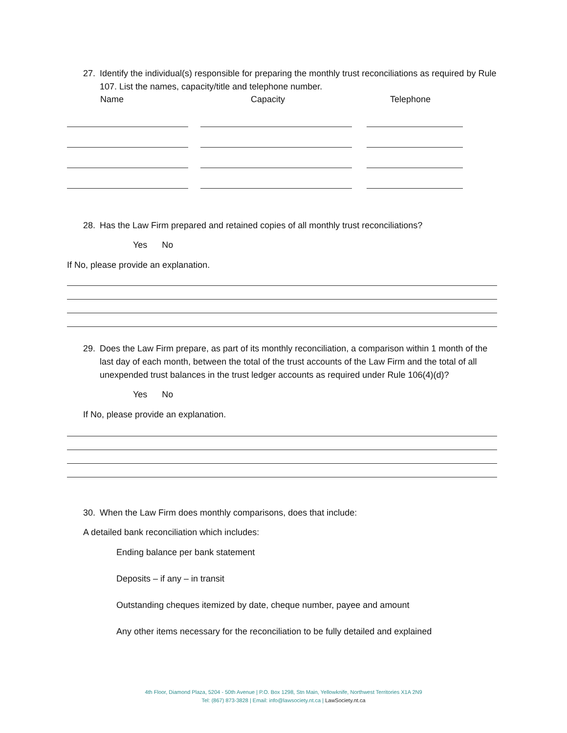27. Identify the individual(s) responsible for preparing the monthly trust reconciliations as required by Rule 107. List the names, capacity/title and telephone number.
Name Capacity Telephone
28. Has the Law Firm prepared and retained copies of all monthly trust reconciliations?
Yes No
If No, please provide an explanation.
29. Does the Law Firm prepare, as part of its monthly reconciliation, a comparison within 1 month of the last day of each month, between the total of the trust accounts of the Law Firm and the total of all unexpended trust balances in the trust ledger accounts as required under Rule 106(4)(d)?
Yes No
If No, please provide an explanation.
30. When the Law Firm does monthly comparisons, does that include:
A detailed bank reconciliation which includes:
Ending balance per bank statement
Deposits – if any – in transit
Outstanding cheques itemized by date, cheque number, payee and amount
Any other items necessary for the reconciliation to be fully detailed and explained
4th Floor, Diamond Plaza, 5204 - 50th Avenue | P.O. Box 1298, Stn Main, Yellowknife, Northwest Territories X1A 2N9
Tel: (867) 873-3828 | Email: info@lawsociety.nt.ca | LawSociety.nt.ca